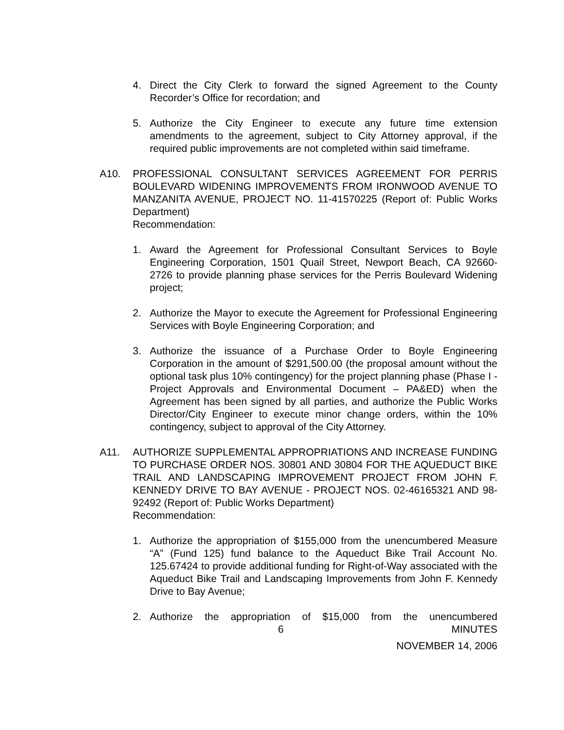4. Direct the City Clerk to forward the signed Agreement to the County Recorder’s Office for recordation; and
5. Authorize the City Engineer to execute any future time extension amendments to the agreement, subject to City Attorney approval, if the required public improvements are not completed within said timeframe.
A10. PROFESSIONAL CONSULTANT SERVICES AGREEMENT FOR PERRIS BOULEVARD WIDENING IMPROVEMENTS FROM IRONWOOD AVENUE TO MANZANITA AVENUE, PROJECT NO. 11-41570225 (Report of: Public Works Department)
Recommendation:
1. Award the Agreement for Professional Consultant Services to Boyle Engineering Corporation, 1501 Quail Street, Newport Beach, CA 92660-2726 to provide planning phase services for the Perris Boulevard Widening project;
2. Authorize the Mayor to execute the Agreement for Professional Engineering Services with Boyle Engineering Corporation; and
3. Authorize the issuance of a Purchase Order to Boyle Engineering Corporation in the amount of $291,500.00 (the proposal amount without the optional task plus 10% contingency) for the project planning phase (Phase I - Project Approvals and Environmental Document – PA&ED) when the Agreement has been signed by all parties, and authorize the Public Works Director/City Engineer to execute minor change orders, within the 10% contingency, subject to approval of the City Attorney.
A11. AUTHORIZE SUPPLEMENTAL APPROPRIATIONS AND INCREASE FUNDING TO PURCHASE ORDER NOS. 30801 AND 30804 FOR THE AQUEDUCT BIKE TRAIL AND LANDSCAPING IMPROVEMENT PROJECT FROM JOHN F. KENNEDY DRIVE TO BAY AVENUE - PROJECT NOS. 02-46165321 AND 98-92492 (Report of: Public Works Department)
Recommendation:
1. Authorize the appropriation of $155,000 from the unencumbered Measure “A” (Fund 125) fund balance to the Aqueduct Bike Trail Account No. 125.67424 to provide additional funding for Right-of-Way associated with the Aqueduct Bike Trail and Landscaping Improvements from John F. Kennedy Drive to Bay Avenue;
2. Authorize the appropriation of $15,000 from the unencumbered
6 MINUTES
NOVEMBER 14, 2006